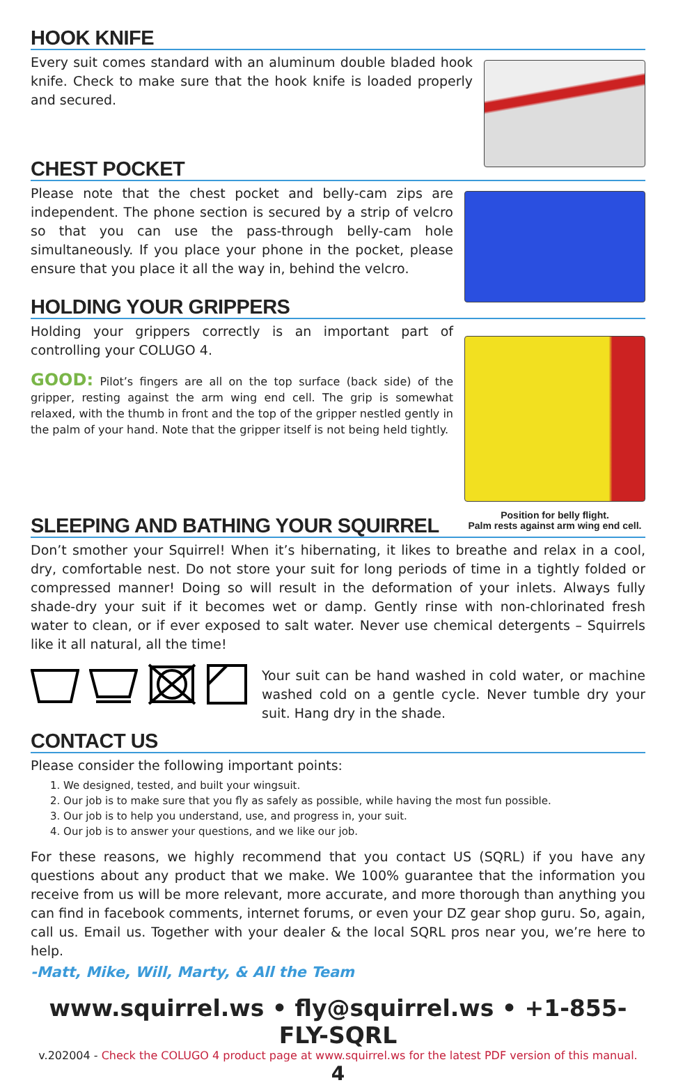HOOK KNIFE
Every suit comes standard with an aluminum double bladed hook knife. Check to make sure that the hook knife is loaded properly and secured.
CHEST POCKET
Please note that the chest pocket and belly-cam zips are independent. The phone section is secured by a strip of velcro so that you can use the pass-through belly-cam hole simultaneously. If you place your phone in the pocket, please ensure that you place it all the way in, behind the velcro.
HOLDING YOUR GRIPPERS
Holding your grippers correctly is an important part of controlling your COLUGO 4.
GOOD: Pilot’s fingers are all on the top surface (back side) of the gripper, resting against the arm wing end cell. The grip is somewhat relaxed, with the thumb in front and the top of the gripper nestled gently in the palm of your hand. Note that the gripper itself is not being held tightly.
Position for belly flight.
Palm rests against arm wing end cell.
SLEEPING AND BATHING YOUR SQUIRREL
Don’t smother your Squirrel! When it’s hibernating, it likes to breathe and relax in a cool, dry, comfortable nest. Do not store your suit for long periods of time in a tightly folded or compressed manner! Doing so will result in the deformation of your inlets. Always fully shade-dry your suit if it becomes wet or damp. Gently rinse with non-chlorinated fresh water to clean, or if ever exposed to salt water. Never use chemical detergents – Squirrels like it all natural, all the time!
Your suit can be hand washed in cold water, or machine washed cold on a gentle cycle. Never tumble dry your suit. Hang dry in the shade.
CONTACT US
Please consider the following important points:
1. We designed, tested, and built your wingsuit.
2. Our job is to make sure that you fly as safely as possible, while having the most fun possible.
3. Our job is to help you understand, use, and progress in, your suit.
4. Our job is to answer your questions, and we like our job.
For these reasons, we highly recommend that you contact US (SQRL) if you have any questions about any product that we make. We 100% guarantee that the information you receive from us will be more relevant, more accurate, and more thorough than anything you can find in facebook comments, internet forums, or even your DZ gear shop guru. So, again, call us. Email us. Together with your dealer & the local SQRL pros near you, we’re here to help.
-Matt, Mike, Will, Marty, & All the Team
www.squirrel.ws • fly@squirrel.ws • +1-855-FLY-SQRL
v.202004 - Check the COLUGO 4 product page at www.squirrel.ws for the latest PDF version of this manual.
4